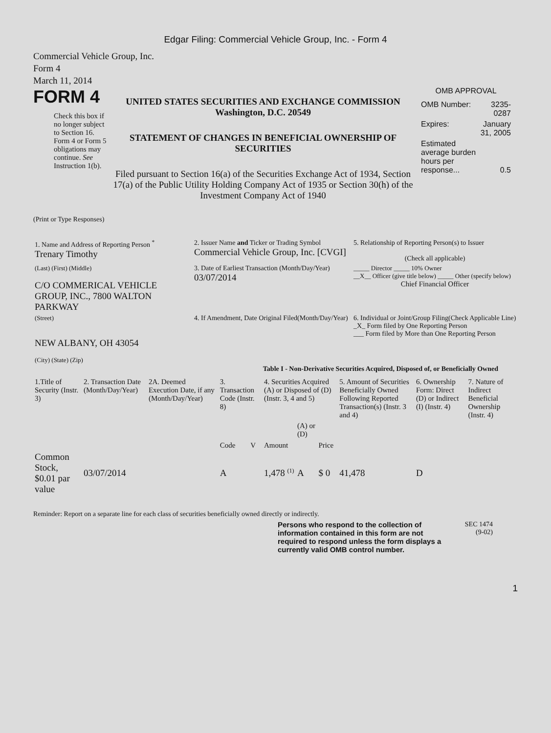Edgar Filing: Commercial Vehicle Group, Inc. - Form 4
Commercial Vehicle Group, Inc.
Form 4
March 11, 2014
FORM 4
Check this box if no longer subject to Section 16. Form 4 or Form 5 obligations may continue. See Instruction 1(b).
UNITED STATES SECURITIES AND EXCHANGE COMMISSION
Washington, D.C. 20549
STATEMENT OF CHANGES IN BENEFICIAL OWNERSHIP OF SECURITIES
Filed pursuant to Section 16(a) of the Securities Exchange Act of 1934, Section 17(a) of the Public Utility Holding Company Act of 1935 or Section 30(h) of the Investment Company Act of 1940
OMB APPROVAL
| OMB Number: | 3235-0287 |
| Expires: | January 31, 2005 |
| Estimated average burden hours per response... | 0.5 |
(Print or Type Responses)
| 1. Name and Address of Reporting Person <sup>*</sup> Trenary Timothy | 2. Issuer Name and Ticker or Trading Symbol Commercial Vehicle Group, Inc. [CVGI] | 5. Relationship of Reporting Person(s) to Issuer (Check all applicable) |
| (Last) (First) (Middle) C/O COMMERICAL VEHICLE GROUP, INC., 7800 WALTON PARKWAY | 3. Date of Earliest Transaction (Month/Day/Year) 03/07/2014 | _____ Director _____ 10% Owner __X__ Officer (give title below) _____ Other (specify below) Chief Financial Officer |
| (Street) NEW ALBANY, OH 43054 (City) (State) (Zip) | 4. If Amendment, Date Original Filed(Month/Day/Year) | 6. Individual or Joint/Group Filing(Check Applicable Line) _X_ Form filed by One Reporting Person ___ Form filed by More than One Reporting Person |
Table I - Non-Derivative Securities Acquired, Disposed of, or Beneficially Owned
| 1.Title of Security (Instr. 3) | 2. Transaction Date (Month/Day/Year) | 2A. Deemed Execution Date, if any (Month/Day/Year) | 3. Transaction Code (Instr. 8) | | 4. Securities Acquired (A) or Disposed of (D) (Instr. 3, 4 and 5) | | | 5. Amount of Securities Beneficially Owned Following Reported Transaction(s) (Instr. 3 and 4) | 6. Ownership Form: Direct (D) or Indirect (I) (Instr. 4) | 7. Nature of Indirect Beneficial Ownership (Instr. 4) |
| --- | --- | --- | --- | --- | --- | --- | --- | --- | --- | --- |
| | | | Code | V | Amount | (A) or (D) | Price | | | |
| Common Stock, $0.01 par value | 03/07/2014 | | A | | 1,478 <sup>(1)</sup> | A | $ 0 | 41,478 | D | |
Reminder: Report on a separate line for each class of securities beneficially owned directly or indirectly.
Persons who respond to the collection of information contained in this form are not required to respond unless the form displays a currently valid OMB control number.
SEC 1474
(9-02)
1